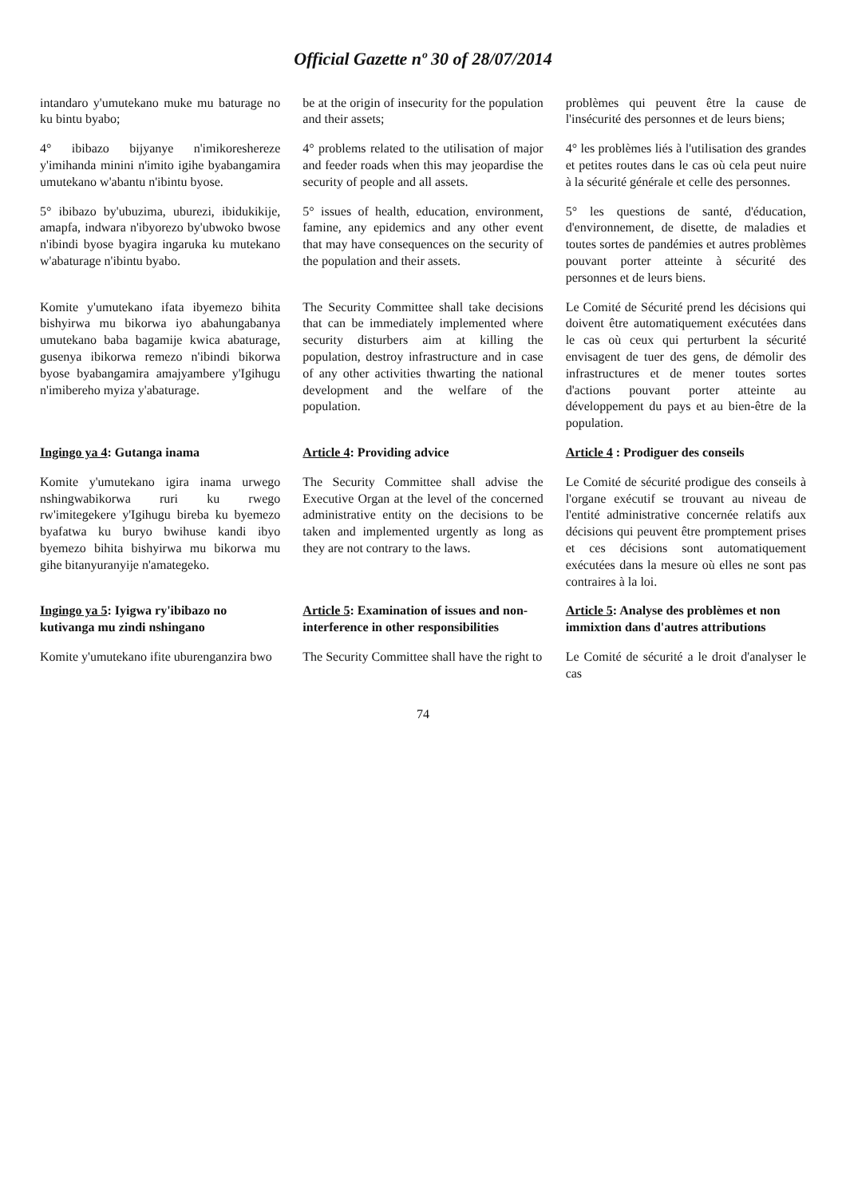Official Gazette nº 30 of 28/07/2014
intandaro y'umutekano muke mu baturage no ku bintu byabo;
be at the origin of insecurity for the population and their assets;
problèmes qui peuvent être la cause de l'insécurité des personnes et de leurs biens;
4° ibibazo bijyanye n'imikoreshereze y'imihanda minini n'imito igihe byabangamira umutekano w'abantu n'ibintu byose.
4° problems related to the utilisation of major and feeder roads when this may jeopardise the security of people and all assets.
4° les problèmes liés à l'utilisation des grandes et petites routes dans le cas où cela peut nuire à la sécurité générale et celle des personnes.
5° ibibazo by'ubuzima, uburezi, ibidukikije, amapfa, indwara n'ibyorezo by'ubwoko bwose n'ibindi byose byagira ingaruka ku mutekano w'abaturage n'ibintu byabo.
5° issues of health, education, environment, famine, any epidemics and any other event that may have consequences on the security of the population and their assets.
5° les questions de santé, d'éducation, d'environnement, de disette, de maladies et toutes sortes de pandémies et autres problèmes pouvant porter atteinte à sécurité des personnes et de leurs biens.
Komite y'umutekano ifata ibyemezo bihita bishyirwa mu bikorwa iyo abahungabanya umutekano baba bagamije kwica abaturage, gusenya ibikorwa remezo n'ibindi bikorwa byose byabangamira amajyambere y'Igihugu n'imibereho myiza y'abaturage.
The Security Committee shall take decisions that can be immediately implemented where security disturbers aim at killing the population, destroy infrastructure and in case of any other activities thwarting the national development and the welfare of the population.
Le Comité de Sécurité prend les décisions qui doivent être automatiquement exécutées dans le cas où ceux qui perturbent la sécurité envisagent de tuer des gens, de démolir des infrastructures et de mener toutes sortes d'actions pouvant porter atteinte au développement du pays et au bien-être de la population.
Ingingo ya 4: Gutanga inama
Article 4: Providing advice
Article 4 : Prodiguer des conseils
Komite y'umutekano igira inama urwego nshingwabikorwa ruri ku rwego rw'imitegekere y'Igihugu bireba ku byemezo byafatwa ku buryo bwihuse kandi ibyo byemezo bihita bishyirwa mu bikorwa mu gihe bitanyuranyije n'amategeko.
The Security Committee shall advise the Executive Organ at the level of the concerned administrative entity on the decisions to be taken and implemented urgently as long as they are not contrary to the laws.
Le Comité de sécurité prodigue des conseils à l'organe exécutif se trouvant au niveau de l'entité administrative concernée relatifs aux décisions qui peuvent être promptement prises et ces décisions sont automatiquement exécutées dans la mesure où elles ne sont pas contraires à la loi.
Ingingo ya 5: Iyigwa ry'ibibazo no kutivanga mu zindi nshingano
Article 5: Examination of issues and non-interference in other responsibilities
Article 5: Analyse des problèmes et non immixtion dans d'autres attributions
Komite y'umutekano ifite uburenganzira bwo
The Security Committee shall have the right to
Le Comité de sécurité a le droit d'analyser le cas
74